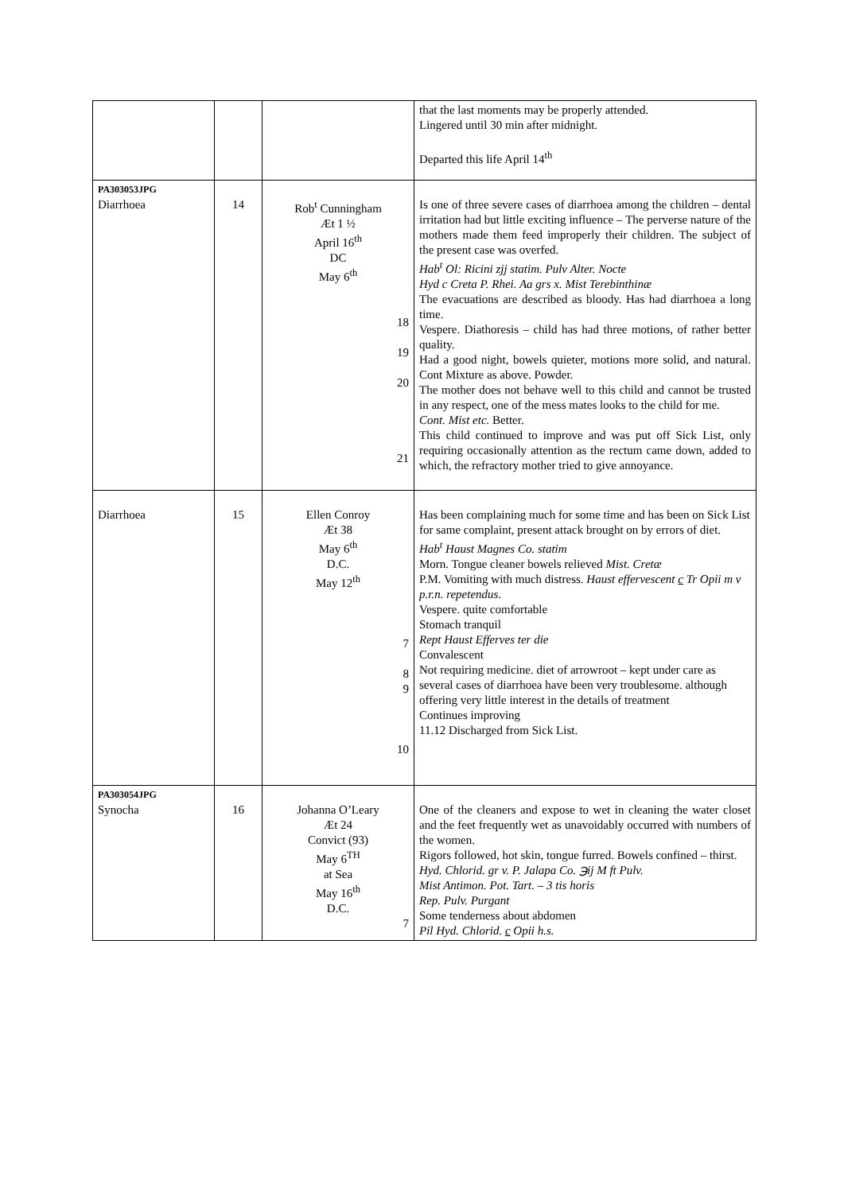| | | | that the last moments may be properly attended. Lingered until 30 min after midnight. Departed this life April 14<sup>th</sup> |
| PA303053JPG Diarrhoea | 14 | Rob<sup>t</sup> Cunningham Æt 1 ½ April 16<sup>th</sup> DC May 6<sup>th</sup> 18 19 20 21 | Is one of three severe cases of diarrhoea among the children – dental irritation had but little exciting influence – The perverse nature of the mothers made them feed improperly their children. The subject of the present case was overfed. Hab<sup>t</sup> Ol: Ricini zjj statim. Pulv Alter. Nocte Hyd c Creta P. Rhei. Aa grs x. Mist Terebinthinæ The evacuations are described as bloody. Has had diarrhoea a long time. Vespere. Diathoresis – child has had three motions, of rather better quality. Had a good night, bowels quieter, motions more solid, and natural. Cont Mixture as above. Powder. The mother does not behave well to this child and cannot be trusted in any respect, one of the mess mates looks to the child for me. Cont. Mist etc. Better. This child continued to improve and was put off Sick List, only requiring occasionally attention as the rectum came down, added to which, the refractory mother tried to give annoyance. |
| Diarrhoea | 15 | Ellen Conroy Æt 38 May 6<sup>th</sup> D.C. May 12<sup>th</sup> 7 8 9 10 | Has been complaining much for some time and has been on Sick List for same complaint, present attack brought on by errors of diet. Hab<sup>t</sup> Haust Magnes Co. statim Morn. Tongue cleaner bowels relieved Mist. Cretæ P.M. Vomiting with much distress. Haust effervescent c Tr Opii m v p.r.n. repetendus. Vespere. quite comfortable Stomach tranquil Rept Haust Efferves ter die Convalescent Not requiring medicine. diet of arrowroot – kept under care as several cases of diarrhoea have been very troublesome. although offering very little interest in the details of treatment Continues improving 11.12 Discharged from Sick List. |
| PA303054JPG Synocha | 16 | Johanna O’Leary Æt 24 Convict (93) May 6<sup>TH</sup> at Sea May 16<sup>th</sup> D.C. 7 | One of the cleaners and expose to wet in cleaning the water closet and the feet frequently wet as unavoidably occurred with numbers of the women. Rigors followed, hot skin, tongue furred. Bowels confined – thirst. Hyd. Chlorid. gr v. P. Jalapa Co. ℈ij M ft Pulv. Mist Antimon. Pot. Tart. – 3 tis horis Rep. Pulv. Purgant Some tenderness about abdomen Pil Hyd. Chlorid. c Opii h.s. |